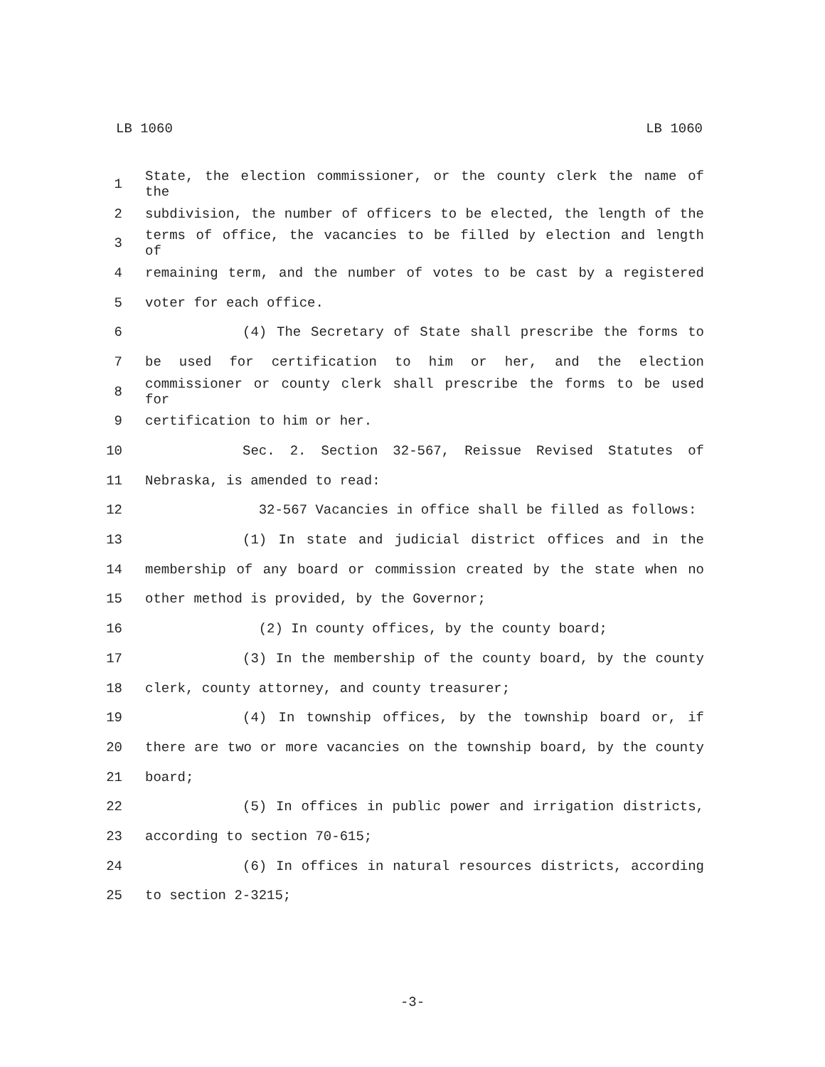LB 1060 LB 1060
1 State, the election commissioner, or the county clerk the name of the
2 subdivision, the number of officers to be elected, the length of the
3 terms of office, the vacancies to be filled by election and length of
4 remaining term, and the number of votes to be cast by a registered
5 voter for each office.
6 (4) The Secretary of State shall prescribe the forms to
7 be used for certification to him or her, and the election
8 commissioner or county clerk shall prescribe the forms to be used for
9 certification to him or her.
10 Sec. 2. Section 32-567, Reissue Revised Statutes of
11 Nebraska, is amended to read:
12 32-567 Vacancies in office shall be filled as follows:
13 (1) In state and judicial district offices and in the
14 membership of any board or commission created by the state when no
15 other method is provided, by the Governor;
16 (2) In county offices, by the county board;
17 (3) In the membership of the county board, by the county
18 clerk, county attorney, and county treasurer;
19 (4) In township offices, by the township board or, if
20 there are two or more vacancies on the township board, by the county
21 board;
22 (5) In offices in public power and irrigation districts,
23 according to section 70-615;
24 (6) In offices in natural resources districts, according
25 to section 2-3215;
-3-